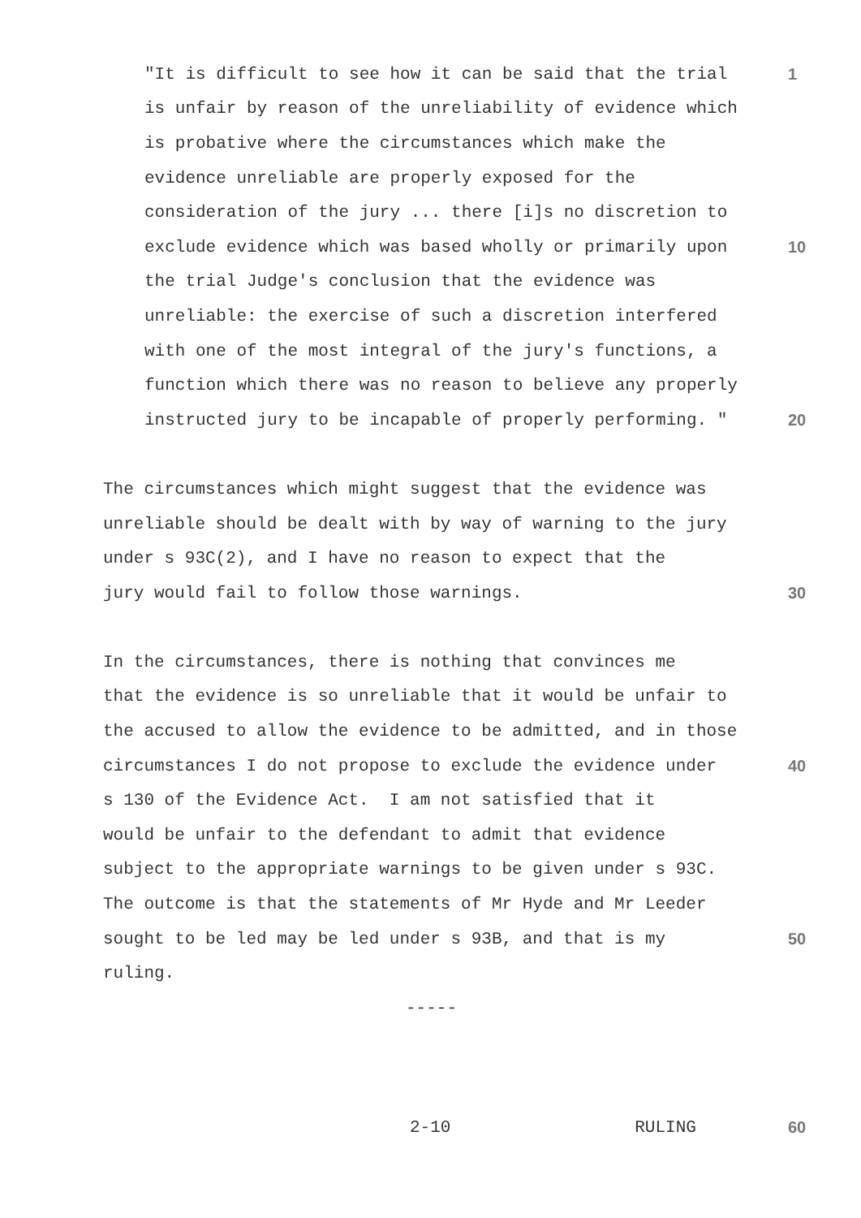"It is difficult to see how it can be said that the trial 1
is unfair by reason of the unreliability of evidence which
is probative where the circumstances which make the
evidence unreliable are properly exposed for the
consideration of the jury ... there [i]s no discretion to
exclude evidence which was based wholly or primarily upon 10
the trial Judge's conclusion that the evidence was
unreliable: the exercise of such a discretion interfered
with one of the most integral of the jury's functions, a
function which there was no reason to believe any properly
instructed jury to be incapable of properly performing. " 20
The circumstances which might suggest that the evidence was
unreliable should be dealt with by way of warning to the jury
under s 93C(2), and I have no reason to expect that the
jury would fail to follow those warnings. 30
In the circumstances, there is nothing that convinces me
that the evidence is so unreliable that it would be unfair to
the accused to allow the evidence to be admitted, and in those
circumstances I do not propose to exclude the evidence under 40
s 130 of the Evidence Act. I am not satisfied that it
would be unfair to the defendant to admit that evidence
subject to the appropriate warnings to be given under s 93C.
The outcome is that the statements of Mr Hyde and Mr Leeder
sought to be led may be led under s 93B, and that is my 50
ruling.
-----
2-10 RULING 60